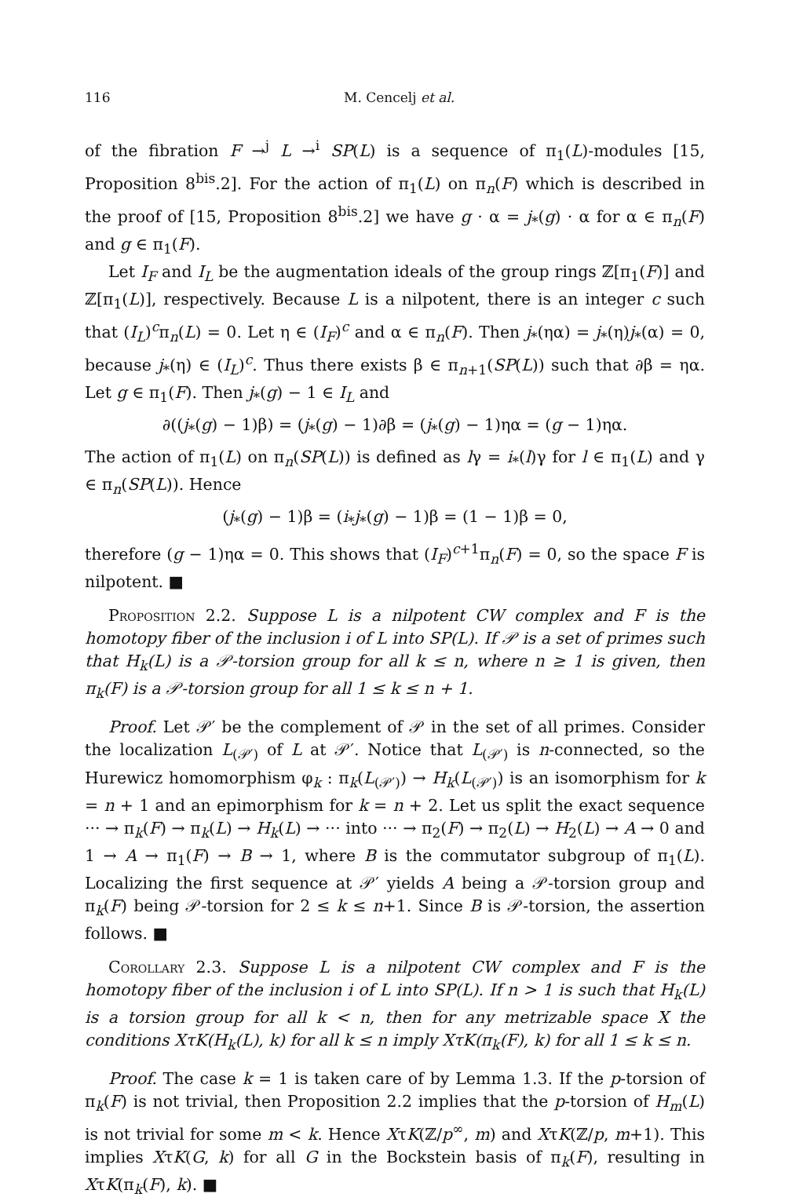116 M. Cencelj et al.
of the fibration F →<sup>j</sup> L →<sup>i</sup> SP(L) is a sequence of π<sub>1</sub>(L)-modules [15, Proposition 8<sup>bis</sup>.2]. For the action of π<sub>1</sub>(L) on π<sub>n</sub>(F) which is described in the proof of [15, Proposition 8<sup>bis</sup>.2] we have g · α = j<sub>*</sub>(g) · α for α ∈ π<sub>n</sub>(F) and g ∈ π<sub>1</sub>(F).
Let I<sub>F</sub> and I<sub>L</sub> be the augmentation ideals of the group rings ℤ[π<sub>1</sub>(F)] and ℤ[π<sub>1</sub>(L)], respectively. Because L is a nilpotent, there is an integer c such that (I<sub>L</sub>)<sup>c</sup>π<sub>n</sub>(L) = 0. Let η ∈ (I<sub>F</sub>)<sup>c</sup> and α ∈ π<sub>n</sub>(F). Then j<sub>*</sub>(ηα) = j<sub>*</sub>(η)j<sub>*</sub>(α) = 0, because j<sub>*</sub>(η) ∈ (I<sub>L</sub>)<sup>c</sup>. Thus there exists β ∈ π<sub>n+1</sub>(SP(L)) such that ∂β = ηα. Let g ∈ π<sub>1</sub>(F). Then j<sub>*</sub>(g) − 1 ∈ I<sub>L</sub> and
∂((j<sub>*</sub>(g) − 1)β) = (j<sub>*</sub>(g) − 1)∂β = (j<sub>*</sub>(g) − 1)ηα = (g − 1)ηα.
The action of π<sub>1</sub>(L) on π<sub>n</sub>(SP(L)) is defined as lγ = i<sub>*</sub>(l)γ for l ∈ π<sub>1</sub>(L) and γ ∈ π<sub>n</sub>(SP(L)). Hence
(j<sub>*</sub>(g) − 1)β = (i<sub>*</sub>j<sub>*</sub>(g) − 1)β = (1 − 1)β = 0,
therefore (g − 1)ηα = 0. This shows that (I<sub>F</sub>)<sup>c+1</sup>π<sub>n</sub>(F) = 0, so the space F is nilpotent. ■
Proposition 2.2. Suppose L is a nilpotent CW complex and F is the homotopy fiber of the inclusion i of L into SP(L). If 𝒫 is a set of primes such that H<sub>k</sub>(L) is a 𝒫-torsion group for all k ≤ n, where n ≥ 1 is given, then π<sub>k</sub>(F) is a 𝒫-torsion group for all 1 ≤ k ≤ n + 1.
Proof. Let 𝒫′ be the complement of 𝒫 in the set of all primes. Consider the localization L<sub>(𝒫′)</sub> of L at 𝒫′. Notice that L<sub>(𝒫′)</sub> is n-connected, so the Hurewicz homomorphism φ<sub>k</sub> : π<sub>k</sub>(L<sub>(𝒫′)</sub>) → H<sub>k</sub>(L<sub>(𝒫′)</sub>) is an isomorphism for k = n + 1 and an epimorphism for k = n + 2. Let us split the exact sequence ··· → π<sub>k</sub>(F) → π<sub>k</sub>(L) → H<sub>k</sub>(L) → ··· into ··· → π<sub>2</sub>(F) → π<sub>2</sub>(L) → H<sub>2</sub>(L) → A → 0 and 1 → A → π<sub>1</sub>(F) → B → 1, where B is the commutator subgroup of π<sub>1</sub>(L). Localizing the first sequence at 𝒫′ yields A being a 𝒫-torsion group and π<sub>k</sub>(F) being 𝒫-torsion for 2 ≤ k ≤ n+1. Since B is 𝒫-torsion, the assertion follows. ■
Corollary 2.3. Suppose L is a nilpotent CW complex and F is the homotopy fiber of the inclusion i of L into SP(L). If n > 1 is such that H<sub>k</sub>(L) is a torsion group for all k < n, then for any metrizable space X the conditions XτK(H<sub>k</sub>(L), k) for all k ≤ n imply XτK(π<sub>k</sub>(F), k) for all 1 ≤ k ≤ n.
Proof. The case k = 1 is taken care of by Lemma 1.3. If the p-torsion of π<sub>k</sub>(F) is not trivial, then Proposition 2.2 implies that the p-torsion of H<sub>m</sub>(L) is not trivial for some m < k. Hence XτK(ℤ/p<sup>∞</sup>, m) and XτK(ℤ/p, m+1). This implies XτK(G, k) for all G in the Bockstein basis of π<sub>k</sub>(F), resulting in XτK(π<sub>k</sub>(F), k). ■